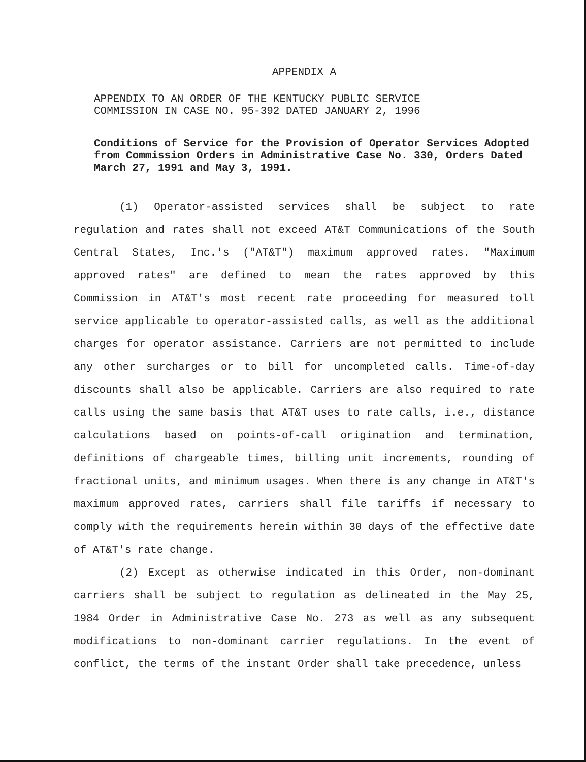APPENDIX A
APPENDIX TO AN ORDER OF THE KENTUCKY PUBLIC SERVICE
COMMISSION IN CASE NO. 95-392 DATED JANUARY 2, 1996
Conditions of Service for the Provision of Operator Services Adopted from Commission Orders in Administrative Case No. 330, Orders Dated March 27, 1991 and May 3, 1991.
(1) Operator-assisted services shall be subject to rate regulation and rates shall not exceed AT&T Communications of the South Central States, Inc.'s ("AT&T") maximum approved rates. "Maximum approved rates" are defined to mean the rates approved by this Commission in AT&T's most recent rate proceeding for measured toll service applicable to operator-assisted calls, as well as the additional charges for operator assistance. Carriers are not permitted to include any other surcharges or to bill for uncompleted calls. Time-of-day discounts shall also be applicable. Carriers are also required to rate calls using the same basis that AT&T uses to rate calls, i.e., distance calculations based on points-of-call origination and termination, definitions of chargeable times, billing unit increments, rounding of fractional units, and minimum usages. When there is any change in AT&T's maximum approved rates, carriers shall file tariffs if necessary to comply with the requirements herein within 30 days of the effective date of AT&T's rate change.
(2) Except as otherwise indicated in this Order, non-dominant carriers shall be subject to regulation as delineated in the May 25, 1984 Order in Administrative Case No. 273 as well as any subsequent modifications to non-dominant carrier regulations. In the event of conflict, the terms of the instant Order shall take precedence, unless